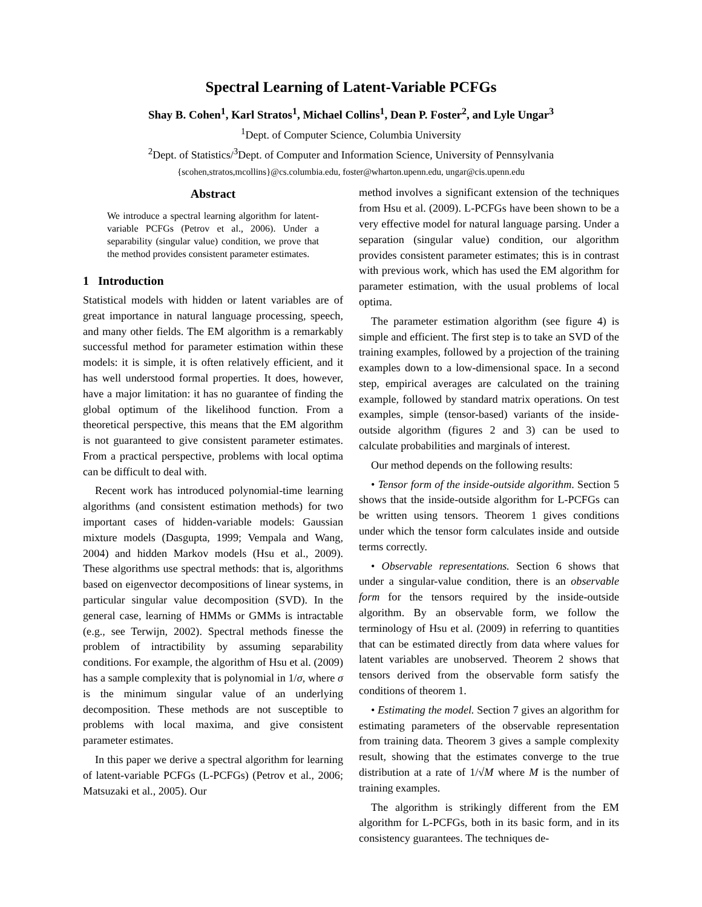Spectral Learning of Latent-Variable PCFGs
Shay B. Cohen<sup>1</sup>, Karl Stratos<sup>1</sup>, Michael Collins<sup>1</sup>, Dean P. Foster<sup>2</sup>, and Lyle Ungar<sup>3</sup>
<sup>1</sup> Dept. of Computer Science, Columbia University
<sup>2</sup> Dept. of Statistics/<sup>3</sup>Dept. of Computer and Information Science, University of Pennsylvania
{scohen,stratos,mcollins}@cs.columbia.edu, foster@wharton.upenn.edu, ungar@cis.upenn.edu
Abstract
We introduce a spectral learning algorithm for latent-variable PCFGs (Petrov et al., 2006). Under a separability (singular value) condition, we prove that the method provides consistent parameter estimates.
1 Introduction
Statistical models with hidden or latent variables are of great importance in natural language processing, speech, and many other fields. The EM algorithm is a remarkably successful method for parameter estimation within these models: it is simple, it is often relatively efficient, and it has well understood formal properties. It does, however, have a major limitation: it has no guarantee of finding the global optimum of the likelihood function. From a theoretical perspective, this means that the EM algorithm is not guaranteed to give consistent parameter estimates. From a practical perspective, problems with local optima can be difficult to deal with.
Recent work has introduced polynomial-time learning algorithms (and consistent estimation methods) for two important cases of hidden-variable models: Gaussian mixture models (Dasgupta, 1999; Vempala and Wang, 2004) and hidden Markov models (Hsu et al., 2009). These algorithms use spectral methods: that is, algorithms based on eigenvector decompositions of linear systems, in particular singular value decomposition (SVD). In the general case, learning of HMMs or GMMs is intractable (e.g., see Terwijn, 2002). Spectral methods finesse the problem of intractibility by assuming separability conditions. For example, the algorithm of Hsu et al. (2009) has a sample complexity that is polynomial in 1/σ, where σ is the minimum singular value of an underlying decomposition. These methods are not susceptible to problems with local maxima, and give consistent parameter estimates.
In this paper we derive a spectral algorithm for learning of latent-variable PCFGs (L-PCFGs) (Petrov et al., 2006; Matsuzaki et al., 2005). Our
method involves a significant extension of the techniques from Hsu et al. (2009). L-PCFGs have been shown to be a very effective model for natural language parsing. Under a separation (singular value) condition, our algorithm provides consistent parameter estimates; this is in contrast with previous work, which has used the EM algorithm for parameter estimation, with the usual problems of local optima.
The parameter estimation algorithm (see figure 4) is simple and efficient. The first step is to take an SVD of the training examples, followed by a projection of the training examples down to a low-dimensional space. In a second step, empirical averages are calculated on the training example, followed by standard matrix operations. On test examples, simple (tensor-based) variants of the inside-outside algorithm (figures 2 and 3) can be used to calculate probabilities and marginals of interest.
Our method depends on the following results:
• Tensor form of the inside-outside algorithm. Section 5 shows that the inside-outside algorithm for L-PCFGs can be written using tensors. Theorem 1 gives conditions under which the tensor form calculates inside and outside terms correctly.
• Observable representations. Section 6 shows that under a singular-value condition, there is an observable form for the tensors required by the inside-outside algorithm. By an observable form, we follow the terminology of Hsu et al. (2009) in referring to quantities that can be estimated directly from data where values for latent variables are unobserved. Theorem 2 shows that tensors derived from the observable form satisfy the conditions of theorem 1.
• Estimating the model. Section 7 gives an algorithm for estimating parameters of the observable representation from training data. Theorem 3 gives a sample complexity result, showing that the estimates converge to the true distribution at a rate of 1/√M where M is the number of training examples.
The algorithm is strikingly different from the EM algorithm for L-PCFGs, both in its basic form, and in its consistency guarantees. The techniques de-